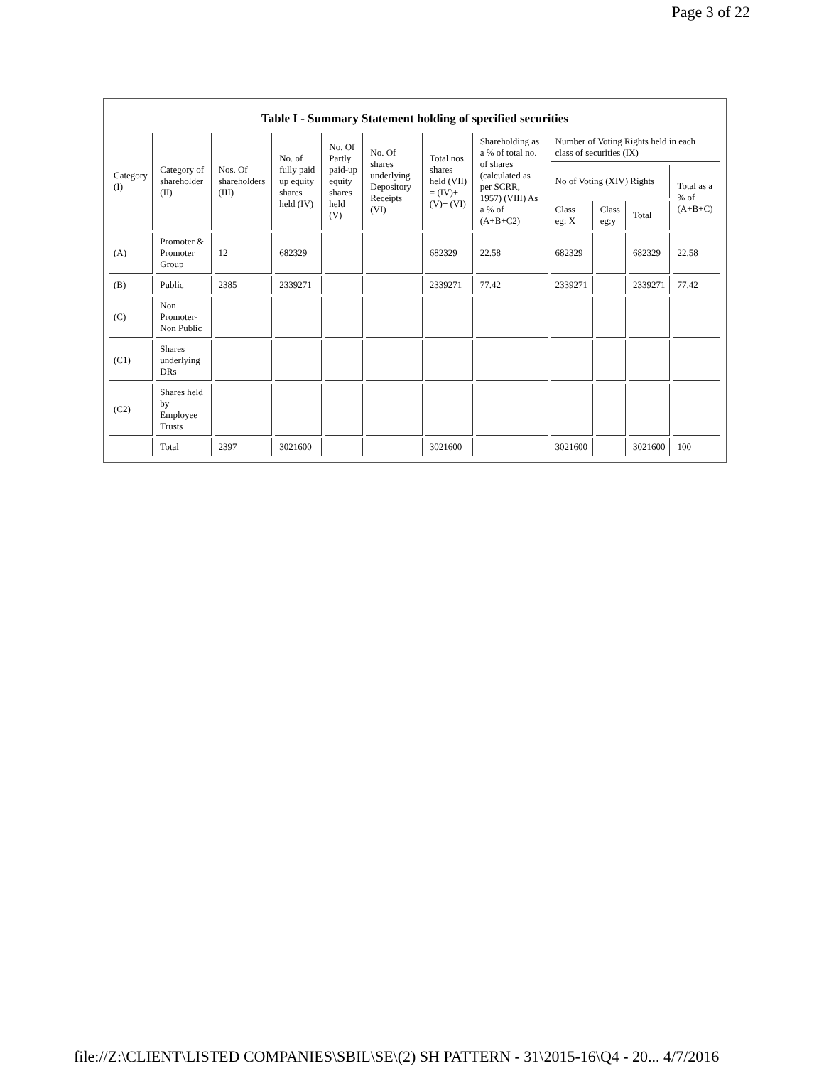Page 3 of 22
Table I - Summary Statement holding of specified securities
| Category (I) | Category of shareholder (II) | Nos. Of shareholders (III) | No. of fully paid up equity shares held (IV) | No. Of Partly paid-up equity shares held (V) | No. Of shares underlying Depository Receipts (VI) | Total nos. shares held (VII) = (IV)+ (V)+ (VI) | Shareholding as a % of total no. of shares (calculated as per SCRR, 1957) (VIII) As a % of (A+B+C2) | Number of Voting Rights held in each class of securities (IX) | | | |
| --- | --- | --- | --- | --- | --- | --- | --- | --- | --- | --- | --- |
| | | | | | | | | No of Voting (XIV) Rights | | | Total as a % of (A+B+C) |
| | | | | | | | | Class eg: X | Class eg:y | Total | |
| (A) | Promoter & Promoter Group | 12 | 682329 | | | 682329 | 22.58 | 682329 | | 682329 | 22.58 |
| (B) | Public | 2385 | 2339271 | | | 2339271 | 77.42 | 2339271 | | 2339271 | 77.42 |
| (C) | Non Promoter- Non Public | | | | | | | | | | |
| (C1) | Shares underlying DRs | | | | | | | | | | |
| (C2) | Shares held by Employee Trusts | | | | | | | | | | |
| | Total | 2397 | 3021600 | | | 3021600 | | 3021600 | | 3021600 | 100 |
file://Z:\CLIENT\LISTED COMPANIES\SBIL\SE\(2) SH PATTERN - 31\2015-16\Q4 - 20... 4/7/2016